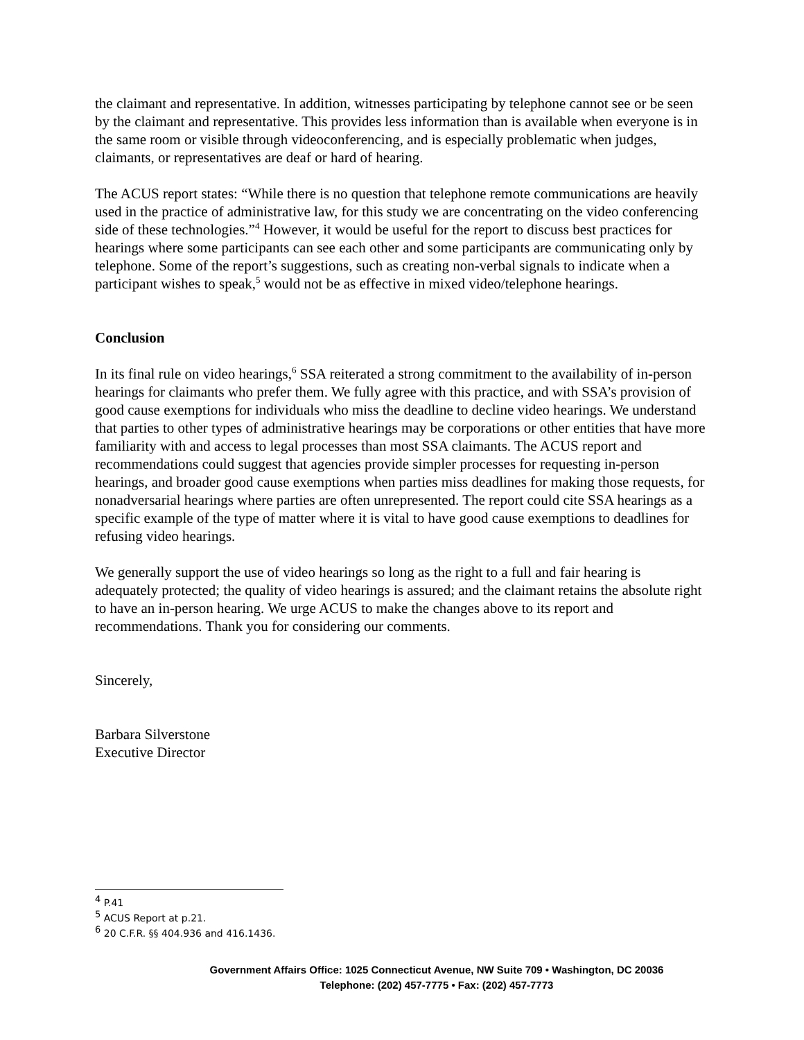the claimant and representative. In addition, witnesses participating by telephone cannot see or be seen by the claimant and representative. This provides less information than is available when everyone is in the same room or visible through videoconferencing, and is especially problematic when judges, claimants, or representatives are deaf or hard of hearing.
The ACUS report states: “While there is no question that telephone remote communications are heavily used in the practice of administrative law, for this study we are concentrating on the video conferencing side of these technologies.”<sup>4</sup> However, it would be useful for the report to discuss best practices for hearings where some participants can see each other and some participants are communicating only by telephone. Some of the report’s suggestions, such as creating non-verbal signals to indicate when a participant wishes to speak,<sup>5</sup> would not be as effective in mixed video/telephone hearings.
Conclusion
In its final rule on video hearings,<sup>6</sup> SSA reiterated a strong commitment to the availability of in-person hearings for claimants who prefer them. We fully agree with this practice, and with SSA’s provision of good cause exemptions for individuals who miss the deadline to decline video hearings. We understand that parties to other types of administrative hearings may be corporations or other entities that have more familiarity with and access to legal processes than most SSA claimants. The ACUS report and recommendations could suggest that agencies provide simpler processes for requesting in-person hearings, and broader good cause exemptions when parties miss deadlines for making those requests, for nonadversarial hearings where parties are often unrepresented. The report could cite SSA hearings as a specific example of the type of matter where it is vital to have good cause exemptions to deadlines for refusing video hearings.
We generally support the use of video hearings so long as the right to a full and fair hearing is adequately protected; the quality of video hearings is assured; and the claimant retains the absolute right to have an in-person hearing. We urge ACUS to make the changes above to its report and recommendations. Thank you for considering our comments.
Sincerely,
Barbara Silverstone
Executive Director
<sup>4</sup> P.41
<sup>5</sup> ACUS Report at p.21.
<sup>6</sup> 20 C.F.R. §§ 404.936 and 416.1436.
Government Affairs Office: 1025 Connecticut Avenue, NW Suite 709 • Washington, DC 20036
Telephone: (202) 457-7775 • Fax: (202) 457-7773